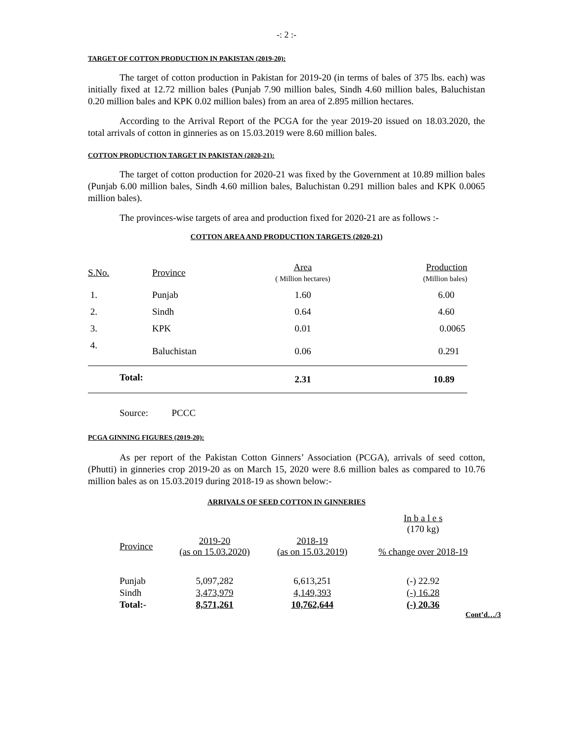-: 2 :-
TARGET OF COTTON PRODUCTION IN PAKISTAN (2019-20):
The target of cotton production in Pakistan for 2019-20 (in terms of bales of 375 lbs. each) was initially fixed at 12.72 million bales (Punjab 7.90 million bales, Sindh 4.60 million bales, Baluchistan 0.20 million bales and KPK 0.02 million bales) from an area of 2.895 million hectares.
According to the Arrival Report of the PCGA for the year 2019-20 issued on 18.03.2020, the total arrivals of cotton in ginneries as on 15.03.2019 were 8.60 million bales.
COTTON PRODUCTION TARGET IN PAKISTAN (2020-21):
The target of cotton production for 2020-21 was fixed by the Government at 10.89 million bales (Punjab 6.00 million bales, Sindh 4.60 million bales, Baluchistan 0.291 million bales and KPK 0.0065 million bales).
The provinces-wise targets of area and production fixed for 2020-21 are as follows :-
COTTON AREA AND PRODUCTION TARGETS (2020-21)
| S.No. | Province | Area ( Million hectares) | Production (Million bales) |
| --- | --- | --- | --- |
| 1. | Punjab | 1.60 | 6.00 |
| 2. | Sindh | 0.64 | 4.60 |
| 3. | KPK | 0.01 | 0.0065 |
| 4. | Baluchistan | 0.06 | 0.291 |
| Total: | | 2.31 | 10.89 |
Source: PCCC
PCGA GINNING FIGURES (2019-20):
As per report of the Pakistan Cotton Ginners’ Association (PCGA), arrivals of seed cotton, (Phutti) in ginneries crop 2019-20 as on March 15, 2020 were 8.6 million bales as compared to 10.76 million bales as on 15.03.2019 during 2018-19 as shown below:-
ARRIVALS OF SEED COTTON IN GINNERIES
| | | | In b a l e s (170 kg) |
| Province | 2019-20 (as on 15.03.2020) | 2018-19 (as on 15.03.2019) | % change over 2018-19 |
| Punjab | 5,097,282 | 6,613,251 | (-) 22.92 |
| Sindh | 3,473,979 | 4,149,393 | (-) 16.28 |
| Total:- | 8,571,261 | 10,762,644 | (-) 20.36 |
Cont’d…/3